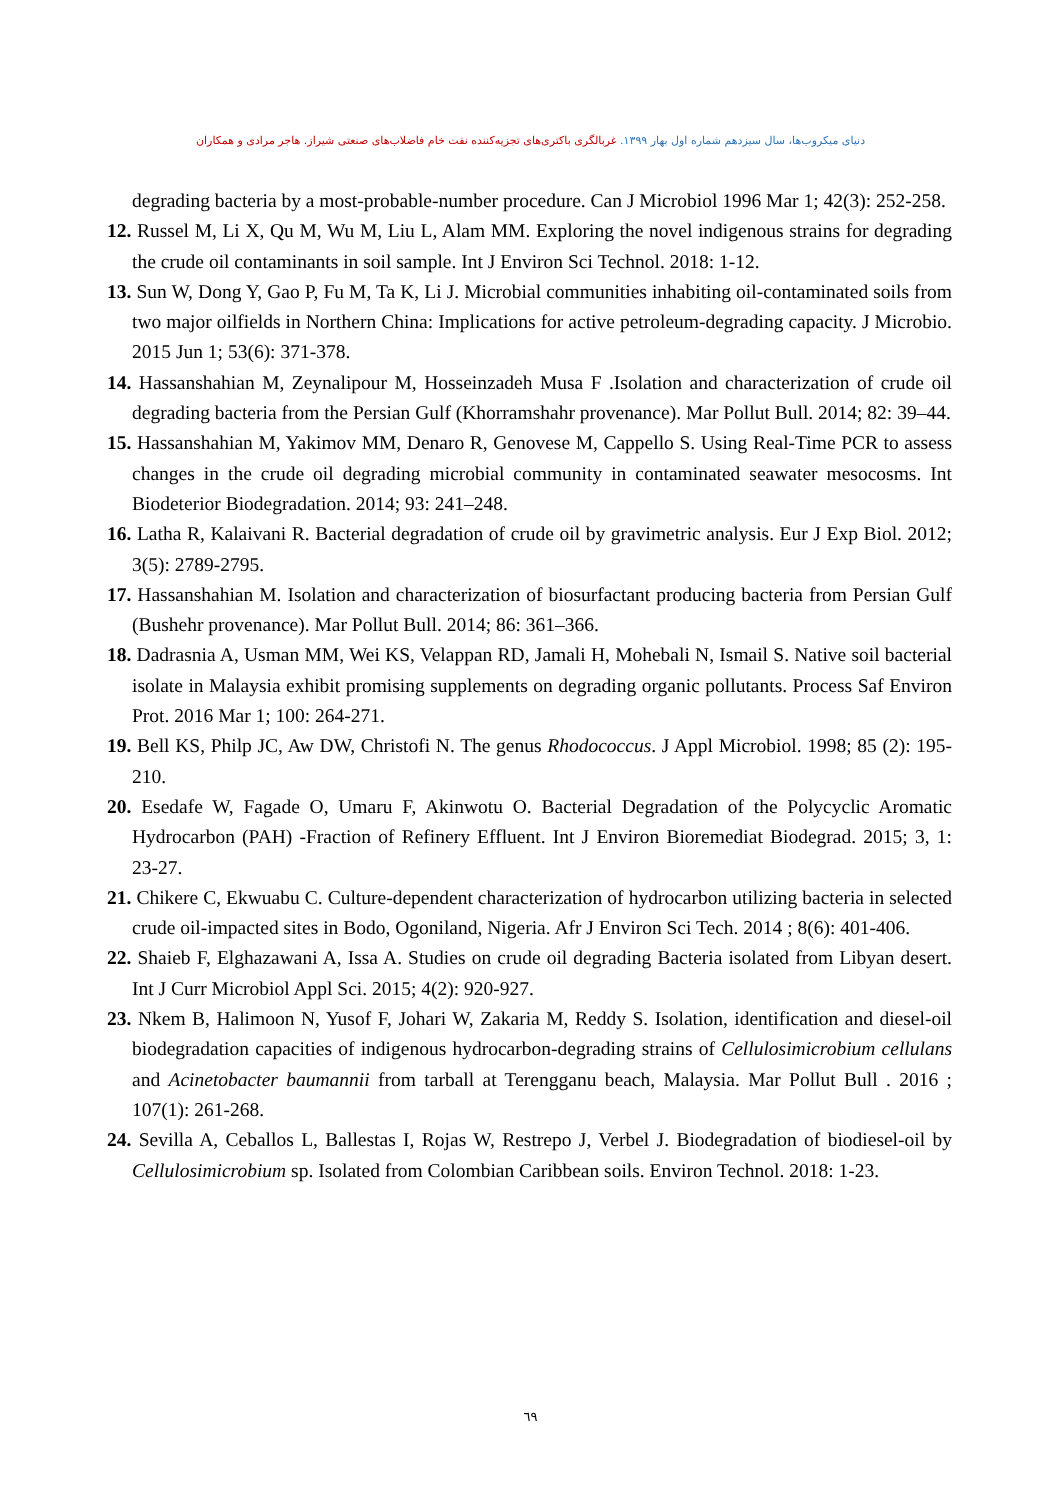دنیای میکروب‌ها، سال سیزدهم شماره اول بهار ۱۳۹۹. غربالگری باکتری‌های تجزیه‌کننده نفت خام فاضلاب‌های صنعتی شیراز. هاجر مرادی و همکاران
degrading bacteria by a most-probable-number procedure. Can J Microbiol 1996 Mar 1; 42(3): 252-258.
12. Russel M, Li X, Qu M, Wu M, Liu L, Alam MM. Exploring the novel indigenous strains for degrading the crude oil contaminants in soil sample. Int J Environ Sci Technol. 2018: 1-12.
13. Sun W, Dong Y, Gao P, Fu M, Ta K, Li J. Microbial communities inhabiting oil-contaminated soils from two major oilfields in Northern China: Implications for active petroleum-degrading capacity. J Microbio. 2015 Jun 1; 53(6): 371-378.
14. Hassanshahian M, Zeynalipour M, Hosseinzadeh Musa F .Isolation and characterization of crude oil degrading bacteria from the Persian Gulf (Khorramshahr provenance). Mar Pollut Bull. 2014; 82: 39–44.
15. Hassanshahian M, Yakimov MM, Denaro R, Genovese M, Cappello S. Using Real-Time PCR to assess changes in the crude oil degrading microbial community in contaminated seawater mesocosms. Int Biodeterior Biodegradation. 2014; 93: 241–248.
16. Latha R, Kalaivani R. Bacterial degradation of crude oil by gravimetric analysis. Eur J Exp Biol. 2012; 3(5): 2789-2795.
17. Hassanshahian M. Isolation and characterization of biosurfactant producing bacteria from Persian Gulf (Bushehr provenance). Mar Pollut Bull. 2014; 86: 361–366.
18. Dadrasnia A, Usman MM, Wei KS, Velappan RD, Jamali H, Mohebali N, Ismail S. Native soil bacterial isolate in Malaysia exhibit promising supplements on degrading organic pollutants. Process Saf Environ Prot. 2016 Mar 1; 100: 264-271.
19. Bell KS, Philp JC, Aw DW, Christofi N. The genus Rhodococcus. J Appl Microbiol. 1998; 85 (2): 195-210.
20. Esedafe W, Fagade O, Umaru F, Akinwotu O. Bacterial Degradation of the Polycyclic Aromatic Hydrocarbon (PAH) -Fraction of Refinery Effluent. Int J Environ Bioremediat Biodegrad. 2015; 3, 1: 23-27.
21. Chikere C, Ekwuabu C. Culture-dependent characterization of hydrocarbon utilizing bacteria in selected crude oil-impacted sites in Bodo, Ogoniland, Nigeria. Afr J Environ Sci Tech. 2014 ; 8(6): 401-406.
22. Shaieb F, Elghazawani A, Issa A. Studies on crude oil degrading Bacteria isolated from Libyan desert. Int J Curr Microbiol Appl Sci. 2015; 4(2): 920-927.
23. Nkem B, Halimoon N, Yusof F, Johari W, Zakaria M, Reddy S. Isolation, identification and diesel-oil biodegradation capacities of indigenous hydrocarbon-degrading strains of Cellulosimicrobium cellulans and Acinetobacter baumannii from tarball at Terengganu beach, Malaysia. Mar Pollut Bull . 2016 ; 107(1): 261-268.
24. Sevilla A, Ceballos L, Ballestas I, Rojas W, Restrepo J, Verbel J. Biodegradation of biodiesel-oil by Cellulosimicrobium sp. Isolated from Colombian Caribbean soils. Environ Technol. 2018: 1-23.
٦٩